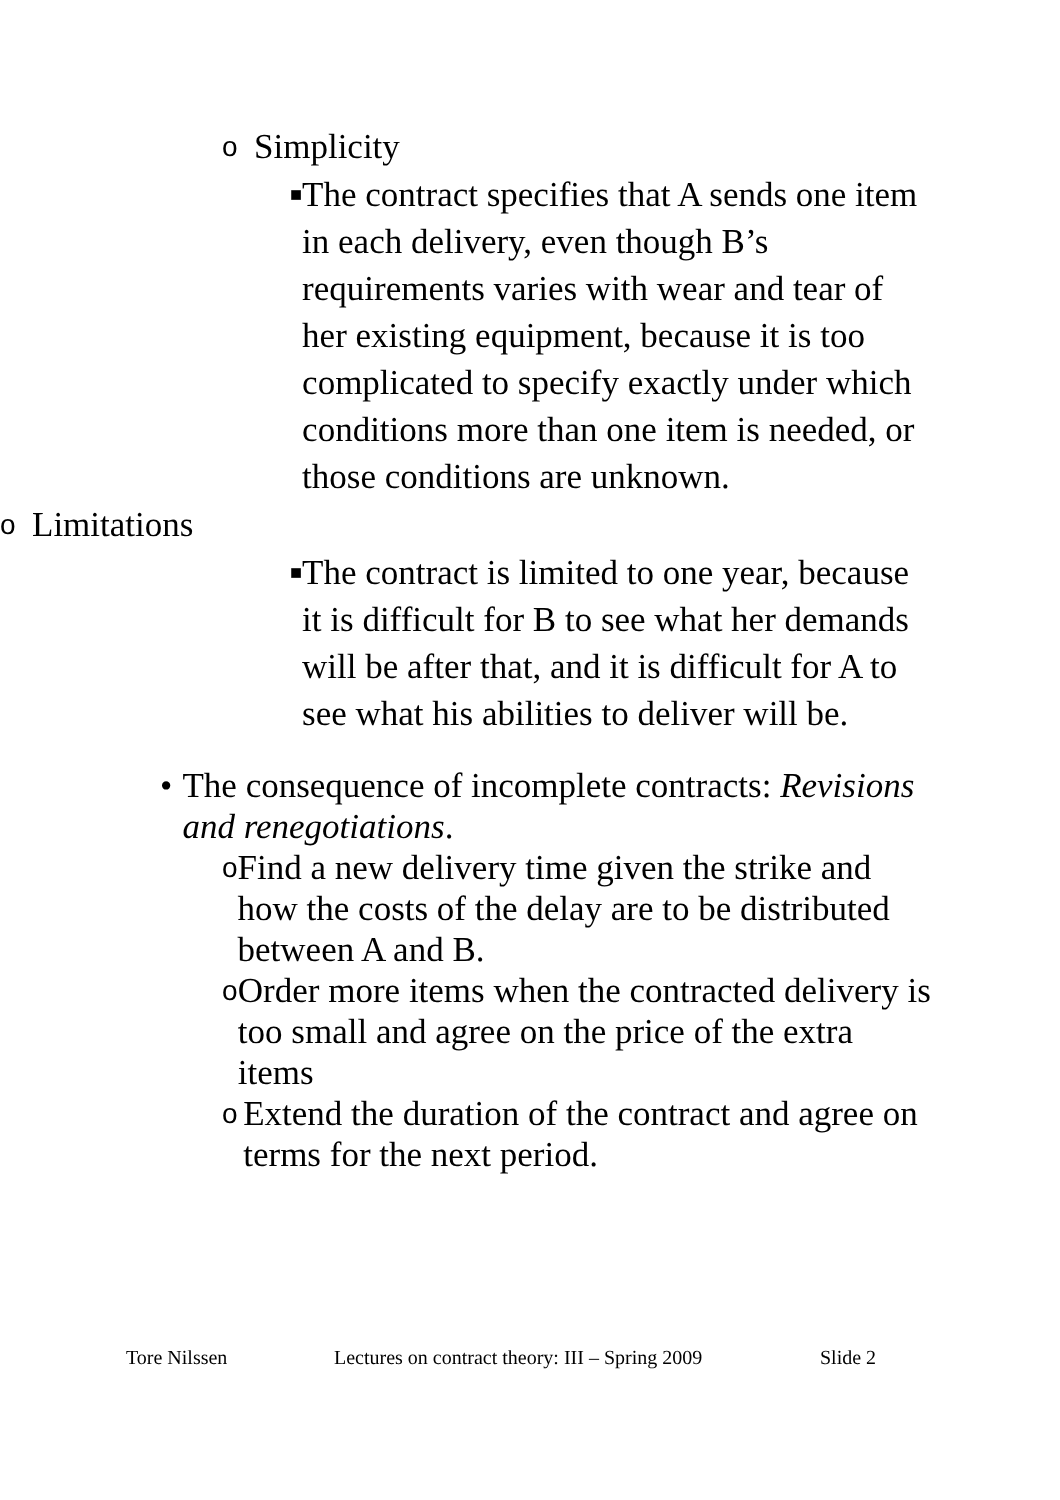o Simplicity
■ The contract specifies that A sends one item in each delivery, even though B’s requirements varies with wear and tear of her existing equipment, because it is too complicated to specify exactly under which conditions more than one item is needed, or those conditions are unknown.
o Limitations
■ The contract is limited to one year, because it is difficult for B to see what her demands will be after that, and it is difficult for A to see what his abilities to deliver will be.
• The consequence of incomplete contracts: Revisions and renegotiations.
o Find a new delivery time given the strike and how the costs of the delay are to be distributed between A and B.
o Order more items when the contracted delivery is too small and agree on the price of the extra items
o Extend the duration of the contract and agree on terms for the next period.
Tore Nilssen Lectures on contract theory: III – Spring 2009 Slide 2